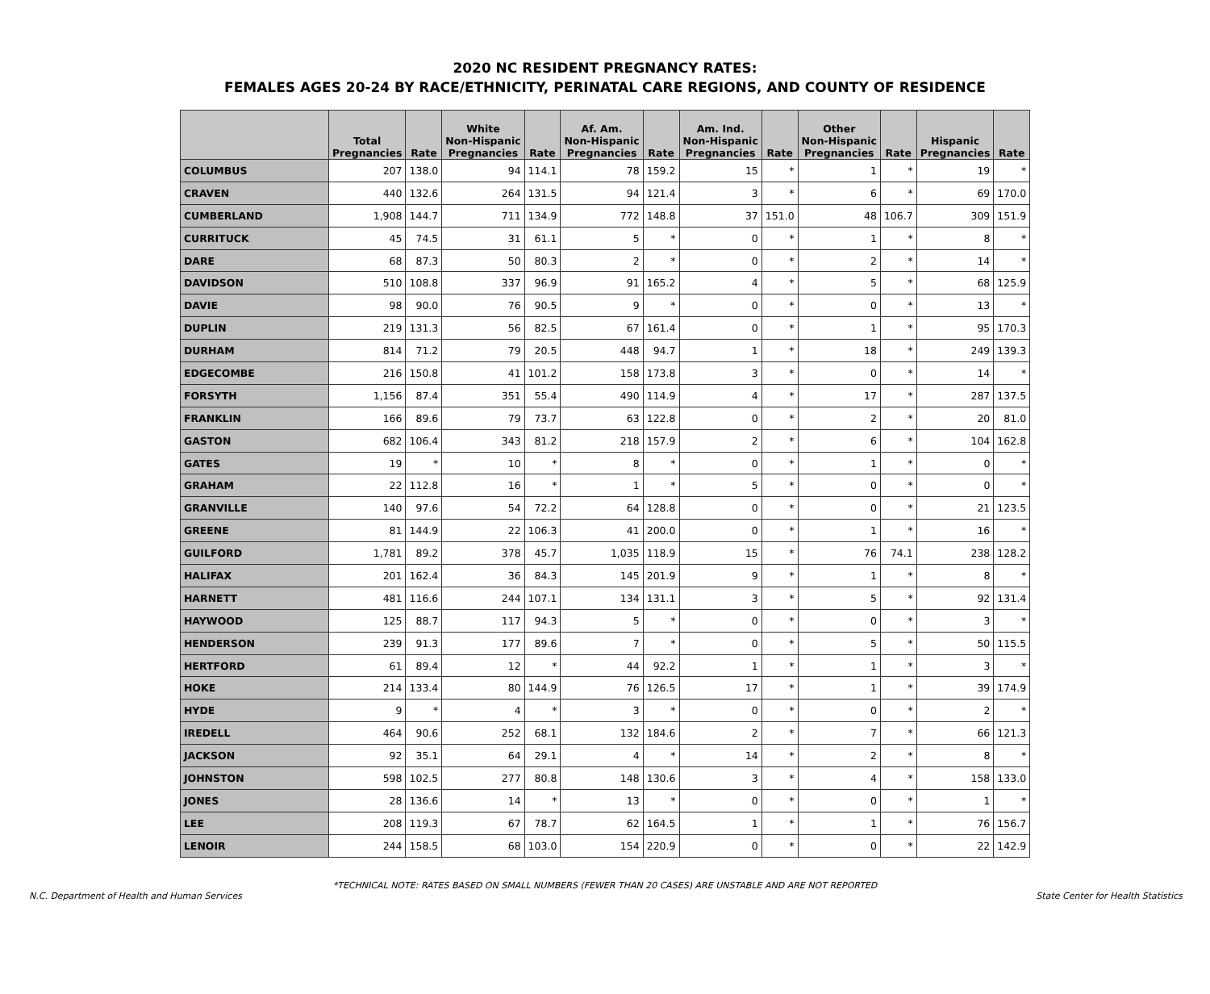2020 NC RESIDENT PREGNANCY RATES:
FEMALES AGES 20-24 BY RACE/ETHNICITY, PERINATAL CARE REGIONS, AND COUNTY OF RESIDENCE
| | Total Pregnancies | Rate | White Non-Hispanic Pregnancies | Rate | Af. Am. Non-Hispanic Pregnancies | Rate | Am. Ind. Non-Hispanic Pregnancies | Rate | Other Non-Hispanic Pregnancies | Rate | Hispanic Pregnancies | Rate |
| --- | --- | --- | --- | --- | --- | --- | --- | --- | --- | --- | --- | --- |
| COLUMBUS | 207 | 138.0 | 94 | 114.1 | 78 | 159.2 | 15 | * | 1 | * | 19 | * |
| CRAVEN | 440 | 132.6 | 264 | 131.5 | 94 | 121.4 | 3 | * | 6 | * | 69 | 170.0 |
| CUMBERLAND | 1,908 | 144.7 | 711 | 134.9 | 772 | 148.8 | 37 | 151.0 | 48 | 106.7 | 309 | 151.9 |
| CURRITUCK | 45 | 74.5 | 31 | 61.1 | 5 | * | 0 | * | 1 | * | 8 | * |
| DARE | 68 | 87.3 | 50 | 80.3 | 2 | * | 0 | * | 2 | * | 14 | * |
| DAVIDSON | 510 | 108.8 | 337 | 96.9 | 91 | 165.2 | 4 | * | 5 | * | 68 | 125.9 |
| DAVIE | 98 | 90.0 | 76 | 90.5 | 9 | * | 0 | * | 0 | * | 13 | * |
| DUPLIN | 219 | 131.3 | 56 | 82.5 | 67 | 161.4 | 0 | * | 1 | * | 95 | 170.3 |
| DURHAM | 814 | 71.2 | 79 | 20.5 | 448 | 94.7 | 1 | * | 18 | * | 249 | 139.3 |
| EDGECOMBE | 216 | 150.8 | 41 | 101.2 | 158 | 173.8 | 3 | * | 0 | * | 14 | * |
| FORSYTH | 1,156 | 87.4 | 351 | 55.4 | 490 | 114.9 | 4 | * | 17 | * | 287 | 137.5 |
| FRANKLIN | 166 | 89.6 | 79 | 73.7 | 63 | 122.8 | 0 | * | 2 | * | 20 | 81.0 |
| GASTON | 682 | 106.4 | 343 | 81.2 | 218 | 157.9 | 2 | * | 6 | * | 104 | 162.8 |
| GATES | 19 | * | 10 | * | 8 | * | 0 | * | 1 | * | 0 | * |
| GRAHAM | 22 | 112.8 | 16 | * | 1 | * | 5 | * | 0 | * | 0 | * |
| GRANVILLE | 140 | 97.6 | 54 | 72.2 | 64 | 128.8 | 0 | * | 0 | * | 21 | 123.5 |
| GREENE | 81 | 144.9 | 22 | 106.3 | 41 | 200.0 | 0 | * | 1 | * | 16 | * |
| GUILFORD | 1,781 | 89.2 | 378 | 45.7 | 1,035 | 118.9 | 15 | * | 76 | 74.1 | 238 | 128.2 |
| HALIFAX | 201 | 162.4 | 36 | 84.3 | 145 | 201.9 | 9 | * | 1 | * | 8 | * |
| HARNETT | 481 | 116.6 | 244 | 107.1 | 134 | 131.1 | 3 | * | 5 | * | 92 | 131.4 |
| HAYWOOD | 125 | 88.7 | 117 | 94.3 | 5 | * | 0 | * | 0 | * | 3 | * |
| HENDERSON | 239 | 91.3 | 177 | 89.6 | 7 | * | 0 | * | 5 | * | 50 | 115.5 |
| HERTFORD | 61 | 89.4 | 12 | * | 44 | 92.2 | 1 | * | 1 | * | 3 | * |
| HOKE | 214 | 133.4 | 80 | 144.9 | 76 | 126.5 | 17 | * | 1 | * | 39 | 174.9 |
| HYDE | 9 | * | 4 | * | 3 | * | 0 | * | 0 | * | 2 | * |
| IREDELL | 464 | 90.6 | 252 | 68.1 | 132 | 184.6 | 2 | * | 7 | * | 66 | 121.3 |
| JACKSON | 92 | 35.1 | 64 | 29.1 | 4 | * | 14 | * | 2 | * | 8 | * |
| JOHNSTON | 598 | 102.5 | 277 | 80.8 | 148 | 130.6 | 3 | * | 4 | * | 158 | 133.0 |
| JONES | 28 | 136.6 | 14 | * | 13 | * | 0 | * | 0 | * | 1 | * |
| LEE | 208 | 119.3 | 67 | 78.7 | 62 | 164.5 | 1 | * | 1 | * | 76 | 156.7 |
| LENOIR | 244 | 158.5 | 68 | 103.0 | 154 | 220.9 | 0 | * | 0 | * | 22 | 142.9 |
*TECHNICAL NOTE: RATES BASED ON SMALL NUMBERS (FEWER THAN 20 CASES) ARE UNSTABLE AND ARE NOT REPORTED
N.C. Department of Health and Human Services State Center for Health Statistics